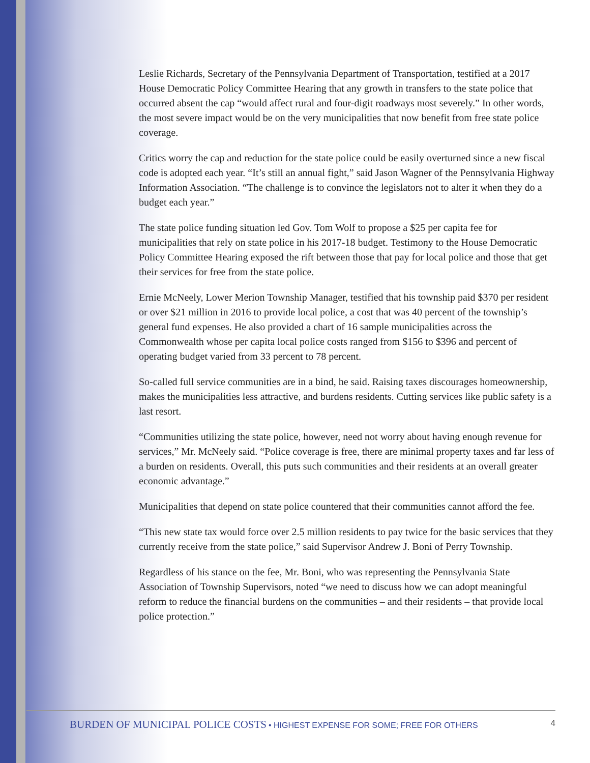Leslie Richards, Secretary of the Pennsylvania Department of Transportation, testified at a 2017 House Democratic Policy Committee Hearing that any growth in transfers to the state police that occurred absent the cap “would affect rural and four-digit roadways most severely.” In other words, the most severe impact would be on the very municipalities that now benefit from free state police coverage.
Critics worry the cap and reduction for the state police could be easily overturned since a new fiscal code is adopted each year. “It’s still an annual fight,” said Jason Wagner of the Pennsylvania Highway Information Association. “The challenge is to convince the legislators not to alter it when they do a budget each year.”
The state police funding situation led Gov. Tom Wolf to propose a $25 per capita fee for municipalities that rely on state police in his 2017-18 budget. Testimony to the House Democratic Policy Committee Hearing exposed the rift between those that pay for local police and those that get their services for free from the state police.
Ernie McNeely, Lower Merion Township Manager, testified that his township paid $370 per resident or over $21 million in 2016 to provide local police, a cost that was 40 percent of the township’s general fund expenses. He also provided a chart of 16 sample municipalities across the Commonwealth whose per capita local police costs ranged from $156 to $396 and percent of operating budget varied from 33 percent to 78 percent.
So-called full service communities are in a bind, he said. Raising taxes discourages homeownership, makes the municipalities less attractive, and burdens residents. Cutting services like public safety is a last resort.
“Communities utilizing the state police, however, need not worry about having enough revenue for services,” Mr. McNeely said. “Police coverage is free, there are minimal property taxes and far less of a burden on residents. Overall, this puts such communities and their residents at an overall greater economic advantage.”
Municipalities that depend on state police countered that their communities cannot afford the fee.
“This new state tax would force over 2.5 million residents to pay twice for the basic services that they currently receive from the state police,” said Supervisor Andrew J. Boni of Perry Township.
Regardless of his stance on the fee, Mr. Boni, who was representing the Pennsylvania State Association of Township Supervisors, noted “we need to discuss how we can adopt meaningful reform to reduce the financial burdens on the communities – and their residents – that provide local police protection.”
BURDEN OF MUNICIPAL POLICE COSTS • HIGHEST EXPENSE FOR SOME; FREE FOR OTHERS 4